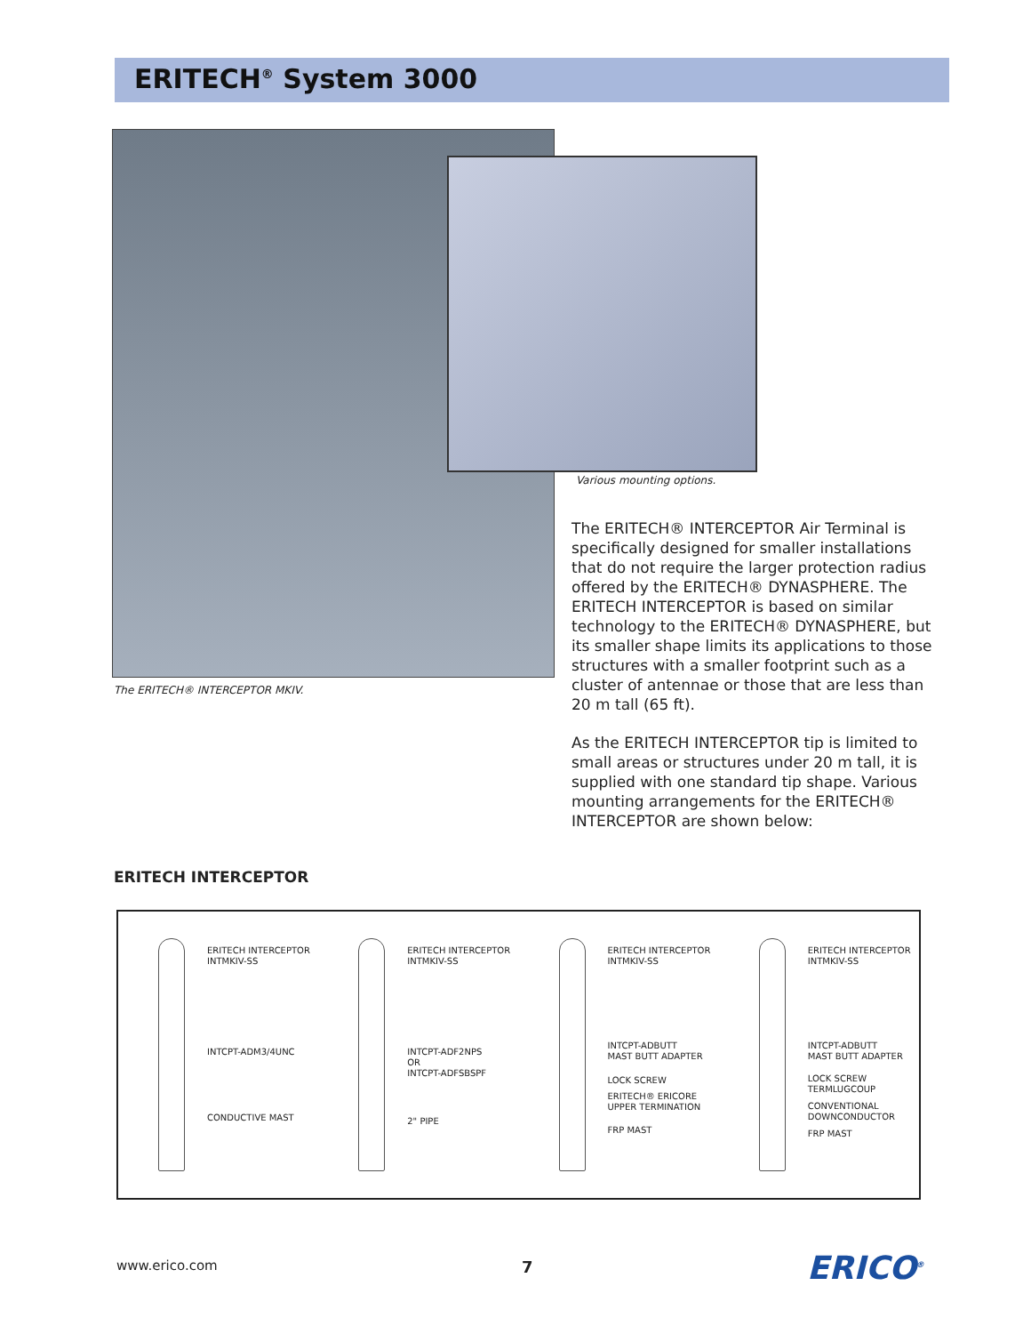ERITECH<sup>®</sup> System 3000
The ERITECH® INTERCEPTOR MKIV.
Various mounting options.
The ERITECH® INTERCEPTOR Air Terminal is specifically designed for smaller installations that do not require the larger protection radius offered by the ERITECH® DYNASPHERE. The ERITECH INTERCEPTOR is based on similar technology to the ERITECH® DYNASPHERE, but its smaller shape limits its applications to those structures with a smaller footprint such as a cluster of antennae or those that are less than 20 m tall (65 ft).
As the ERITECH INTERCEPTOR tip is limited to small areas or structures under 20 m tall, it is supplied with one standard tip shape. Various mounting arrangements for the ERITECH® INTERCEPTOR are shown below:
ERITECH INTERCEPTOR
ERITECH INTERCEPTOR
INTMKIV-SS
INTCPT-ADM3/4UNC
CONDUCTIVE MAST
ERITECH INTERCEPTOR
INTMKIV-SS
INTCPT-ADF2NPS
OR
INTCPT-ADFSBSPF
2" PIPE
ERITECH INTERCEPTOR
INTMKIV-SS
INTCPT-ADBUTT
MAST BUTT ADAPTER
LOCK SCREW
ERITECH® ERICORE
UPPER TERMINATION
FRP MAST
ERITECH INTERCEPTOR
INTMKIV-SS
INTCPT-ADBUTT
MAST BUTT ADAPTER
LOCK SCREW
TERMLUGCOUP
CONVENTIONAL
DOWNCONDUCTOR
FRP MAST
www.erico.com 7 ERICO<sup>®</sup>